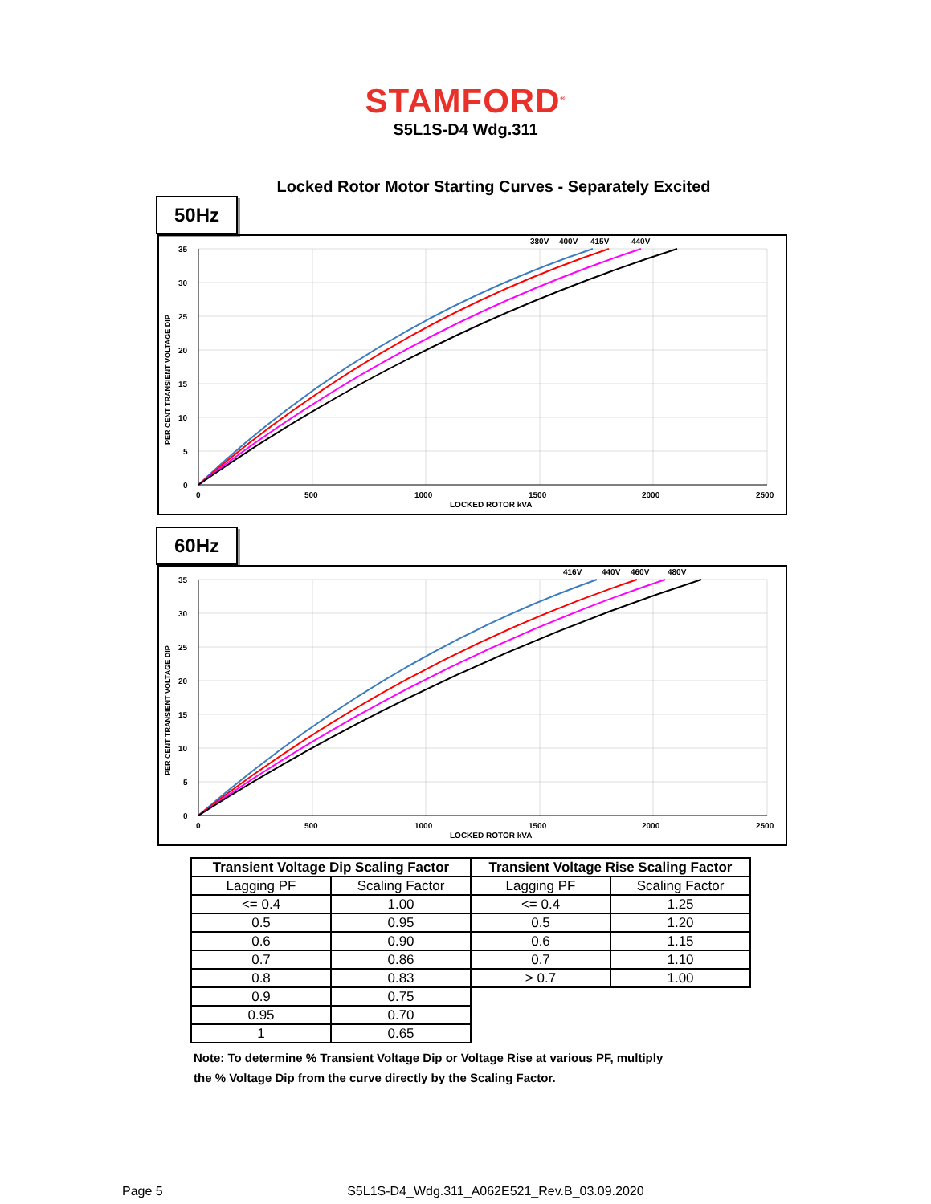STAMFORD<sup>®</sup>
S5L1S-D4 Wdg.311
Locked Rotor Motor Starting Curves - Separately Excited
50Hz
380V
400V
415V
440V
35
30
25
20
15
10
5
0
0
500
1000
1500
2000
2500
LOCKED ROTOR kVA
PER CENT TRANSIENT VOLTAGE DIP
60Hz
416V
440V
460V
480V
35
30
25
20
15
10
5
0
0
500
1000
1500
2000
2500
LOCKED ROTOR kVA
PER CENT TRANSIENT VOLTAGE DIP
| Transient Voltage Dip Scaling Factor | | Transient Voltage Rise Scaling Factor | |
| --- | --- | --- | --- |
| Lagging PF | Scaling Factor | Lagging PF | Scaling Factor |
| <= 0.4 | 1.00 | <= 0.4 | 1.25 |
| 0.5 | 0.95 | 0.5 | 1.20 |
| 0.6 | 0.90 | 0.6 | 1.15 |
| 0.7 | 0.86 | 0.7 | 1.10 |
| 0.8 | 0.83 | > 0.7 | 1.00 |
| 0.9 | 0.75 | | |
| 0.95 | 0.70 | | |
| 1 | 0.65 | | |
Note: To determine % Transient Voltage Dip or Voltage Rise at various PF, multiply
the % Voltage Dip from the curve directly by the Scaling Factor.
Page 5 S5L1S-D4_Wdg.311_A062E521_Rev.B_03.09.2020